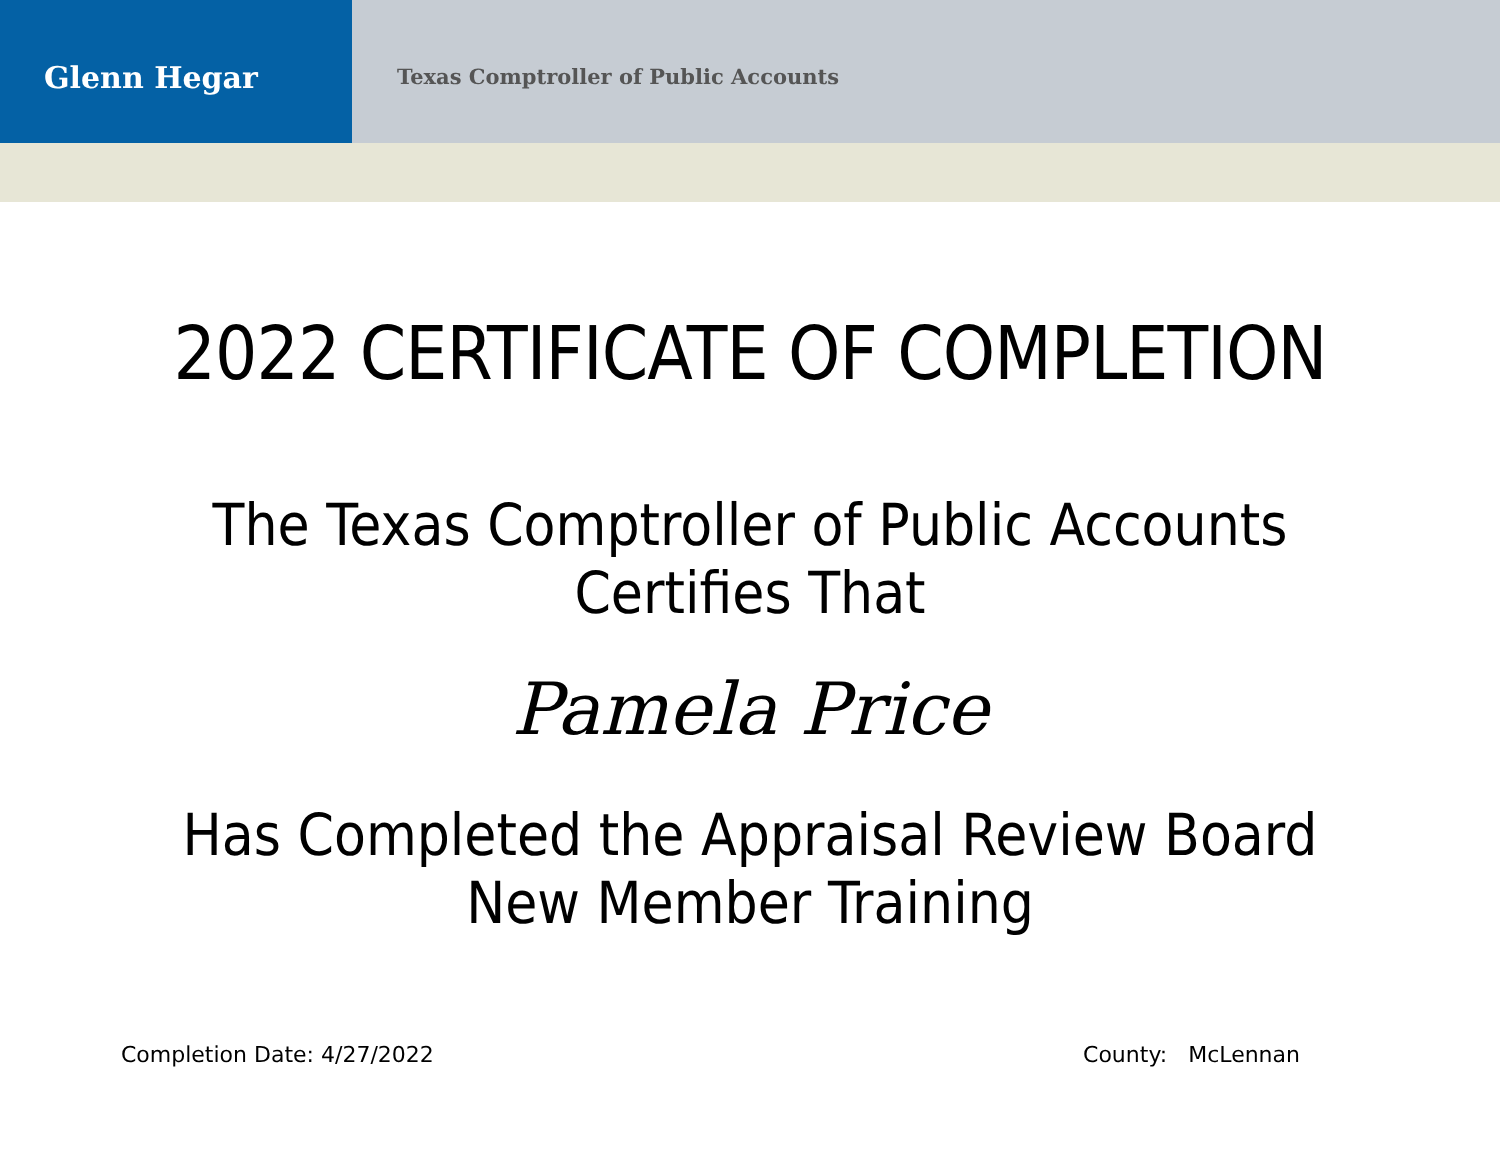Glenn Hegar
Texas Comptroller of Public Accounts
2022 CERTIFICATE OF COMPLETION
The Texas Comptroller of Public Accounts
Certifies That
Pamela Price
Has Completed the Appraisal Review Board
New Member Training
Completion Date: 4/27/2022 County: McLennan